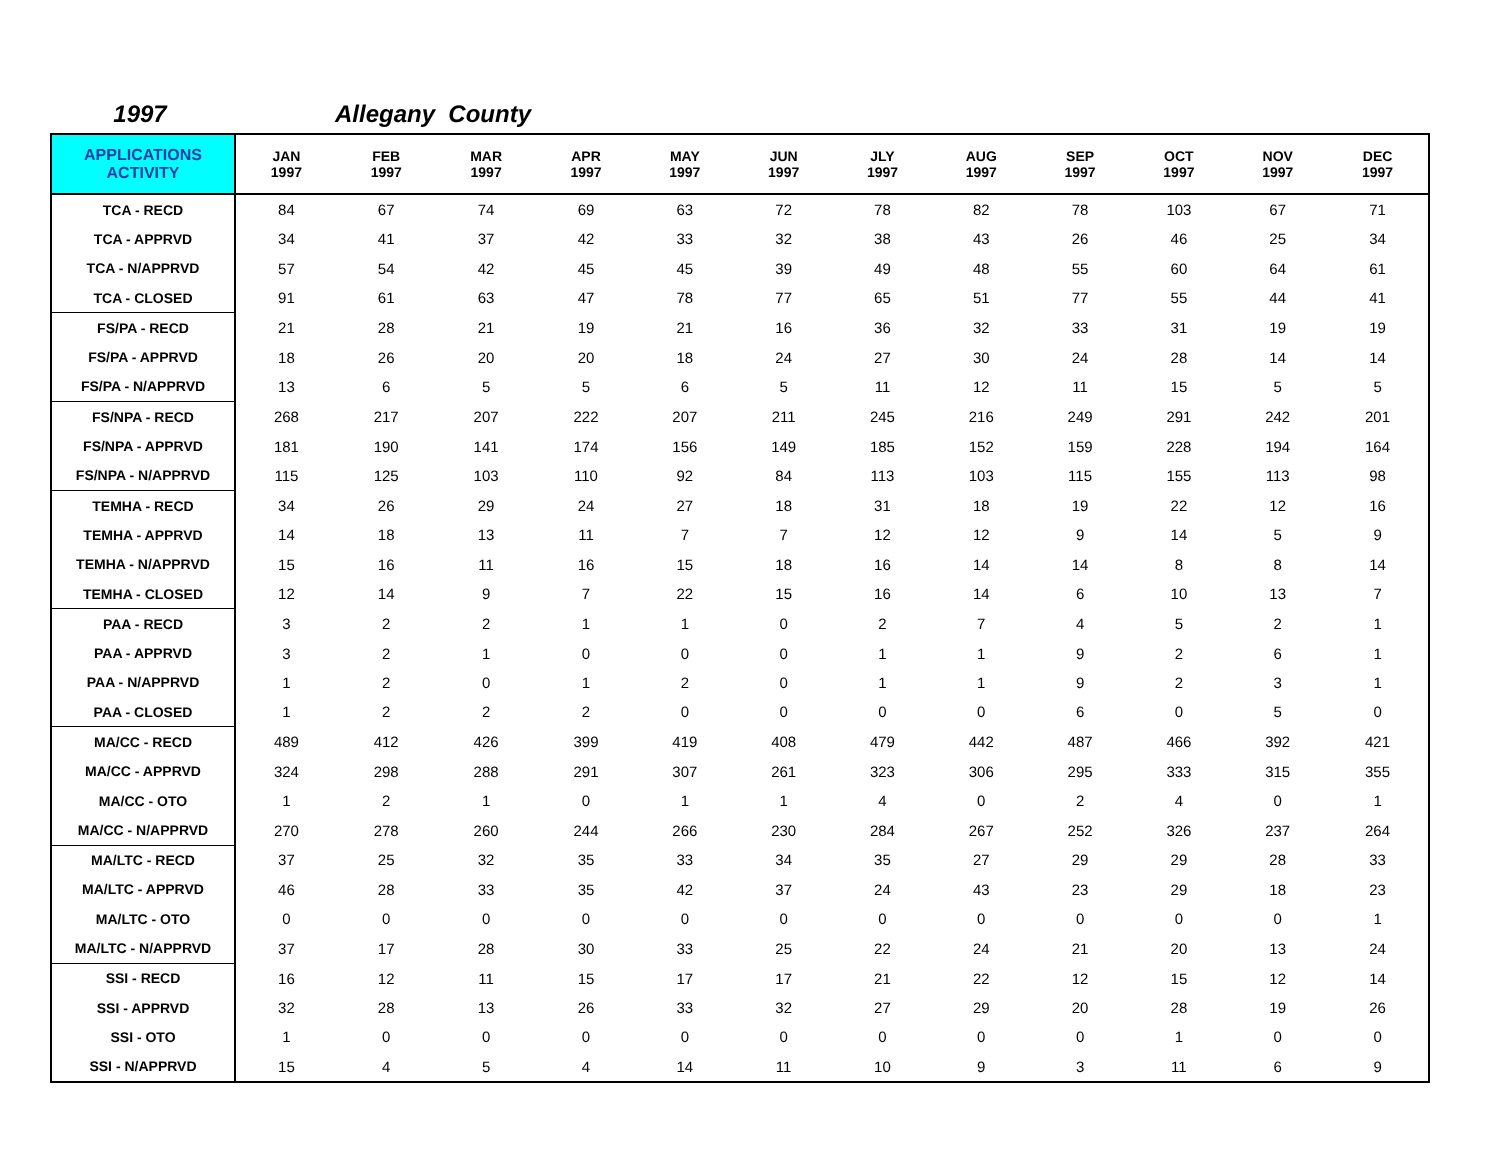1997 Allegany County
| APPLICATIONS ACTIVITY | JAN 1997 | FEB 1997 | MAR 1997 | APR 1997 | MAY 1997 | JUN 1997 | JLY 1997 | AUG 1997 | SEP 1997 | OCT 1997 | NOV 1997 | DEC 1997 |
| --- | --- | --- | --- | --- | --- | --- | --- | --- | --- | --- | --- | --- |
| TCA - RECD | 84 | 67 | 74 | 69 | 63 | 72 | 78 | 82 | 78 | 103 | 67 | 71 |
| TCA - APPRVD | 34 | 41 | 37 | 42 | 33 | 32 | 38 | 43 | 26 | 46 | 25 | 34 |
| TCA - N/APPRVD | 57 | 54 | 42 | 45 | 45 | 39 | 49 | 48 | 55 | 60 | 64 | 61 |
| TCA - CLOSED | 91 | 61 | 63 | 47 | 78 | 77 | 65 | 51 | 77 | 55 | 44 | 41 |
| FS/PA - RECD | 21 | 28 | 21 | 19 | 21 | 16 | 36 | 32 | 33 | 31 | 19 | 19 |
| FS/PA - APPRVD | 18 | 26 | 20 | 20 | 18 | 24 | 27 | 30 | 24 | 28 | 14 | 14 |
| FS/PA - N/APPRVD | 13 | 6 | 5 | 5 | 6 | 5 | 11 | 12 | 11 | 15 | 5 | 5 |
| FS/NPA - RECD | 268 | 217 | 207 | 222 | 207 | 211 | 245 | 216 | 249 | 291 | 242 | 201 |
| FS/NPA - APPRVD | 181 | 190 | 141 | 174 | 156 | 149 | 185 | 152 | 159 | 228 | 194 | 164 |
| FS/NPA - N/APPRVD | 115 | 125 | 103 | 110 | 92 | 84 | 113 | 103 | 115 | 155 | 113 | 98 |
| TEMHA - RECD | 34 | 26 | 29 | 24 | 27 | 18 | 31 | 18 | 19 | 22 | 12 | 16 |
| TEMHA - APPRVD | 14 | 18 | 13 | 11 | 7 | 7 | 12 | 12 | 9 | 14 | 5 | 9 |
| TEMHA - N/APPRVD | 15 | 16 | 11 | 16 | 15 | 18 | 16 | 14 | 14 | 8 | 8 | 14 |
| TEMHA - CLOSED | 12 | 14 | 9 | 7 | 22 | 15 | 16 | 14 | 6 | 10 | 13 | 7 |
| PAA - RECD | 3 | 2 | 2 | 1 | 1 | 0 | 2 | 7 | 4 | 5 | 2 | 1 |
| PAA - APPRVD | 3 | 2 | 1 | 0 | 0 | 0 | 1 | 1 | 9 | 2 | 6 | 1 |
| PAA - N/APPRVD | 1 | 2 | 0 | 1 | 2 | 0 | 1 | 1 | 9 | 2 | 3 | 1 |
| PAA - CLOSED | 1 | 2 | 2 | 2 | 0 | 0 | 0 | 0 | 6 | 0 | 5 | 0 |
| MA/CC - RECD | 489 | 412 | 426 | 399 | 419 | 408 | 479 | 442 | 487 | 466 | 392 | 421 |
| MA/CC - APPRVD | 324 | 298 | 288 | 291 | 307 | 261 | 323 | 306 | 295 | 333 | 315 | 355 |
| MA/CC - OTO | 1 | 2 | 1 | 0 | 1 | 1 | 4 | 0 | 2 | 4 | 0 | 1 |
| MA/CC - N/APPRVD | 270 | 278 | 260 | 244 | 266 | 230 | 284 | 267 | 252 | 326 | 237 | 264 |
| MA/LTC - RECD | 37 | 25 | 32 | 35 | 33 | 34 | 35 | 27 | 29 | 29 | 28 | 33 |
| MA/LTC - APPRVD | 46 | 28 | 33 | 35 | 42 | 37 | 24 | 43 | 23 | 29 | 18 | 23 |
| MA/LTC - OTO | 0 | 0 | 0 | 0 | 0 | 0 | 0 | 0 | 0 | 0 | 0 | 1 |
| MA/LTC - N/APPRVD | 37 | 17 | 28 | 30 | 33 | 25 | 22 | 24 | 21 | 20 | 13 | 24 |
| SSI - RECD | 16 | 12 | 11 | 15 | 17 | 17 | 21 | 22 | 12 | 15 | 12 | 14 |
| SSI - APPRVD | 32 | 28 | 13 | 26 | 33 | 32 | 27 | 29 | 20 | 28 | 19 | 26 |
| SSI - OTO | 1 | 0 | 0 | 0 | 0 | 0 | 0 | 0 | 0 | 1 | 0 | 0 |
| SSI - N/APPRVD | 15 | 4 | 5 | 4 | 14 | 11 | 10 | 9 | 3 | 11 | 6 | 9 |